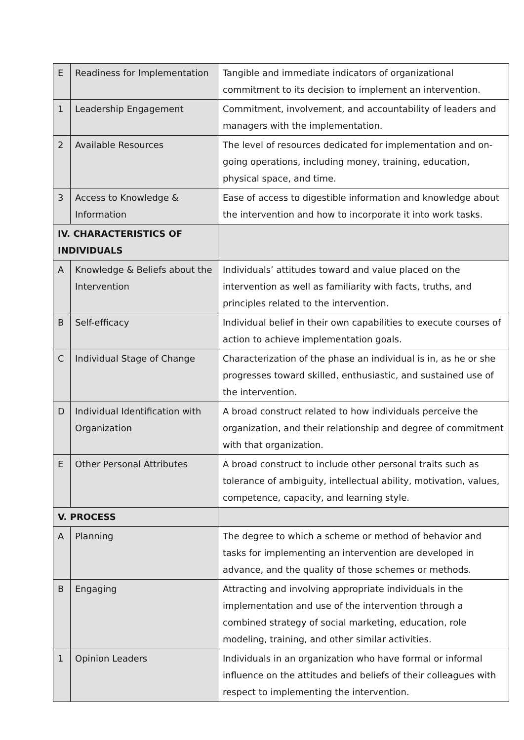| E | Readiness for Implementation | Tangible and immediate indicators of organizational commitment to its decision to implement an intervention. |
| 1 | Leadership Engagement | Commitment, involvement, and accountability of leaders and managers with the implementation. |
| 2 | Available Resources | The level of resources dedicated for implementation and on-going operations, including money, training, education, physical space, and time. |
| 3 | Access to Knowledge & Information | Ease of access to digestible information and knowledge about the intervention and how to incorporate it into work tasks. |
| IV. CHARACTERISTICS OF INDIVIDUALS | | |
| A | Knowledge & Beliefs about the Intervention | Individuals’ attitudes toward and value placed on the intervention as well as familiarity with facts, truths, and principles related to the intervention. |
| B | Self-efficacy | Individual belief in their own capabilities to execute courses of action to achieve implementation goals. |
| C | Individual Stage of Change | Characterization of the phase an individual is in, as he or she progresses toward skilled, enthusiastic, and sustained use of the intervention. |
| D | Individual Identification with Organization | A broad construct related to how individuals perceive the organization, and their relationship and degree of commitment with that organization. |
| E | Other Personal Attributes | A broad construct to include other personal traits such as tolerance of ambiguity, intellectual ability, motivation, values, competence, capacity, and learning style. |
| V. PROCESS | | |
| A | Planning | The degree to which a scheme or method of behavior and tasks for implementing an intervention are developed in advance, and the quality of those schemes or methods. |
| B | Engaging | Attracting and involving appropriate individuals in the implementation and use of the intervention through a combined strategy of social marketing, education, role modeling, training, and other similar activities. |
| 1 | Opinion Leaders | Individuals in an organization who have formal or informal influence on the attitudes and beliefs of their colleagues with respect to implementing the intervention. |